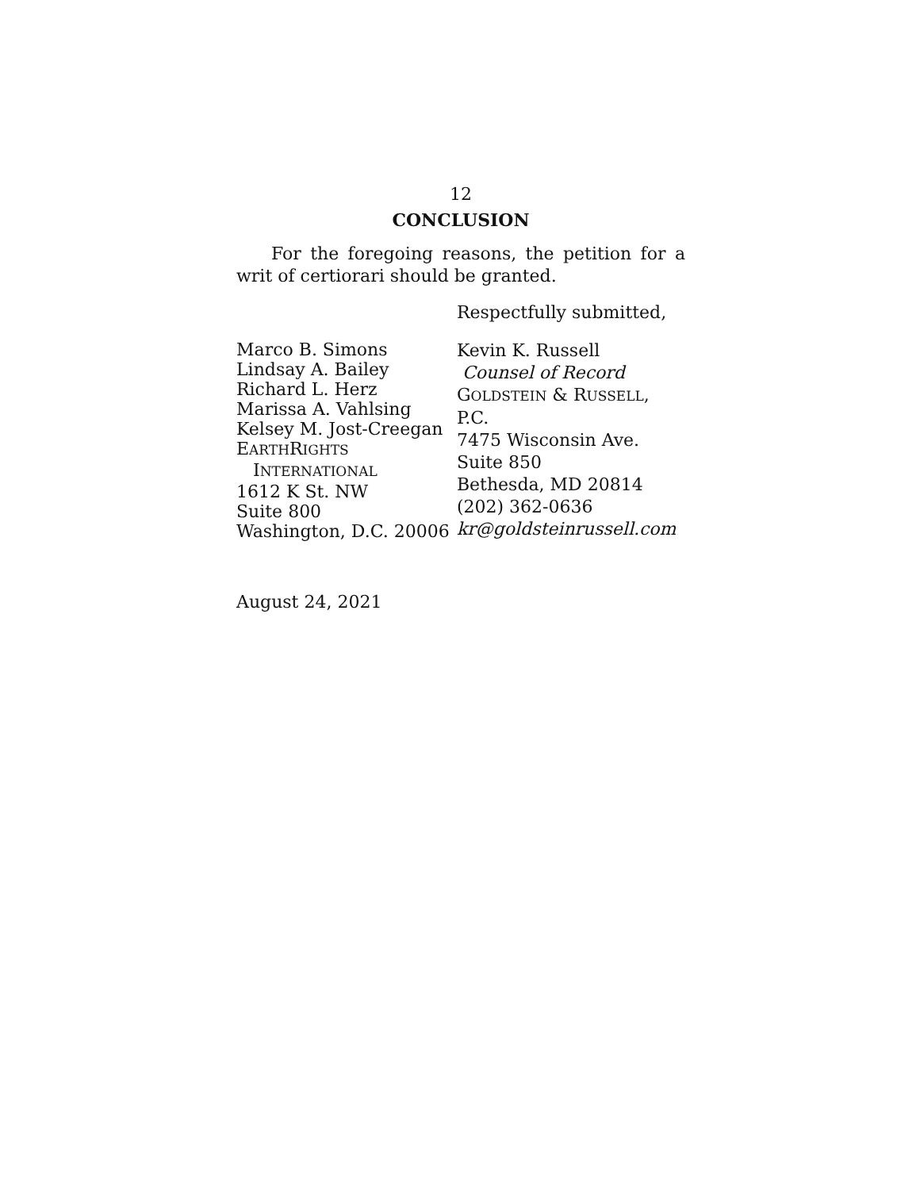12
CONCLUSION
For the foregoing reasons, the petition for a writ of certiorari should be granted.
Respectfully submitted,
Marco B. Simons
Lindsay A. Bailey
Richard L. Herz
Marissa A. Vahlsing
Kelsey M. Jost-Creegan
EARTHRIGHTS
INTERNATIONAL
1612 K St. NW
Suite 800
Washington, D.C. 20006
Kevin K. Russell
Counsel of Record
GOLDSTEIN & RUSSELL, P.C.
7475 Wisconsin Ave.
Suite 850
Bethesda, MD 20814
(202) 362-0636
kr@goldsteinrussell.com
August 24, 2021